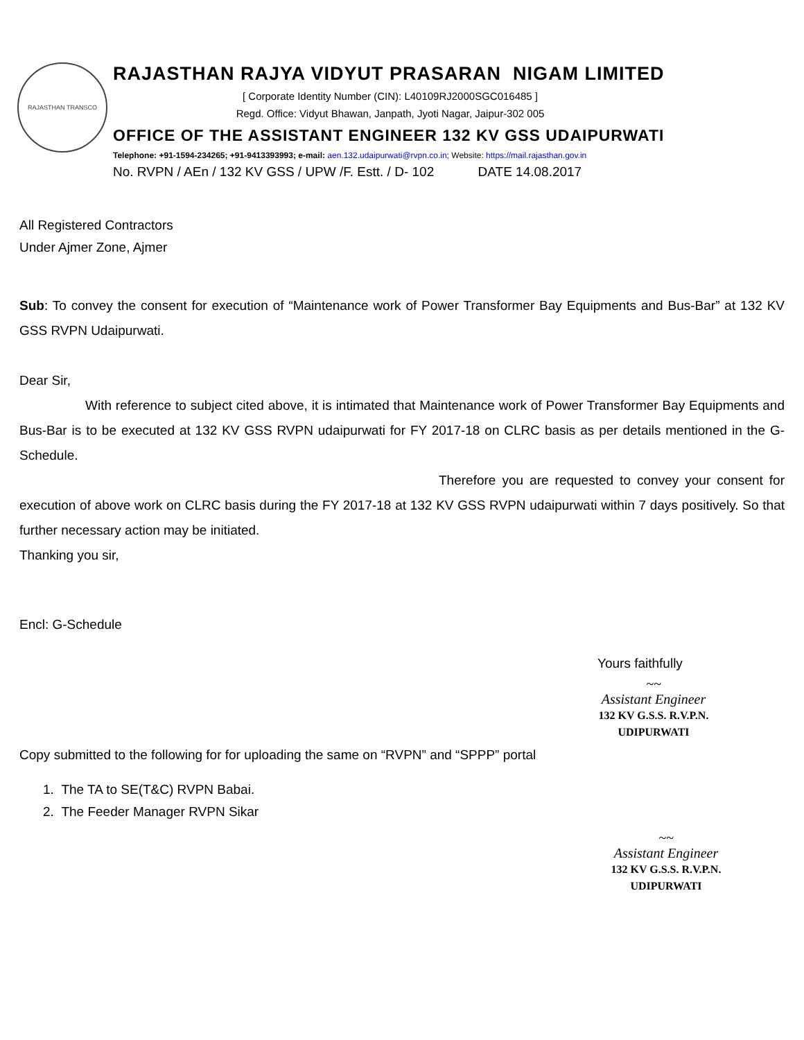RAJASTHAN TRANSCO
RAJASTHAN RAJYA VIDYUT PRASARAN NIGAM LIMITED
[ Corporate Identity Number (CIN): L40109RJ2000SGC016485 ]
Regd. Office: Vidyut Bhawan, Janpath, Jyoti Nagar, Jaipur-302 005
OFFICE OF THE ASSISTANT ENGINEER 132 KV GSS UDAIPURWATI
Telephone: +91-1594-234265; +91-9413393993; e-mail: aen.132.udaipurwati@rvpn.co.in; Website: https://mail.rajasthan.gov.in
No. RVPN / AEn / 132 KV GSS / UPW /F. Estt. / D- 102 DATE 14.08.2017
All Registered Contractors
Under Ajmer Zone, Ajmer
Sub: To convey the consent for execution of “Maintenance work of Power Transformer Bay Equipments and Bus-Bar” at 132 KV GSS RVPN Udaipurwati.
Dear Sir,
With reference to subject cited above, it is intimated that Maintenance work of Power Transformer Bay Equipments and Bus-Bar is to be executed at 132 KV GSS RVPN udaipurwati for FY 2017-18 on CLRC basis as per details mentioned in the G-Schedule.
Therefore you are requested to convey your consent for execution of above work on CLRC basis during the FY 2017-18 at 132 KV GSS RVPN udaipurwati within 7 days positively. So that further necessary action may be initiated.
Thanking you sir,
Encl: G-Schedule
Yours faithfully
~~
Assistant Engineer
132 KV G.S.S. R.V.P.N.
UDIPURWATI
Copy submitted to the following for for uploading the same on “RVPN” and “SPPP” portal
1. The TA to SE(T&C) RVPN Babai.
2. The Feeder Manager RVPN Sikar
~~
Assistant Engineer
132 KV G.S.S. R.V.P.N.
UDIPURWATI